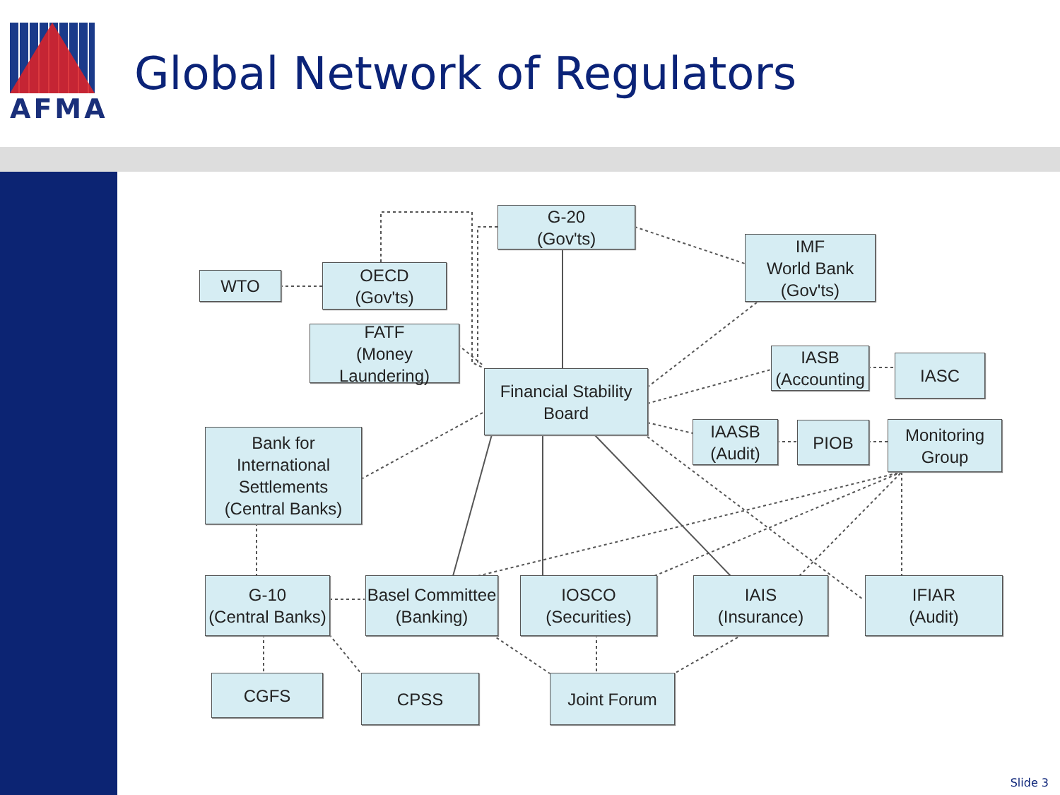AFMA
Global Network of Regulators
G-20
(Gov'ts)
WTO
OECD
(Gov'ts)
IMF
World Bank
(Gov'ts)
FATF
(Money Laundering)
IASB
(Accounting
IASC
Financial Stability
Board
IAASB
(Audit)
PIOB
Monitoring
Group
Bank for International
Settlements
(Central Banks)
G-10
(Central Banks)
Basel Committee
(Banking)
IOSCO
(Securities)
IAIS
(Insurance)
IFIAR
(Audit)
CGFS CPSS Joint Forum
Slide 3